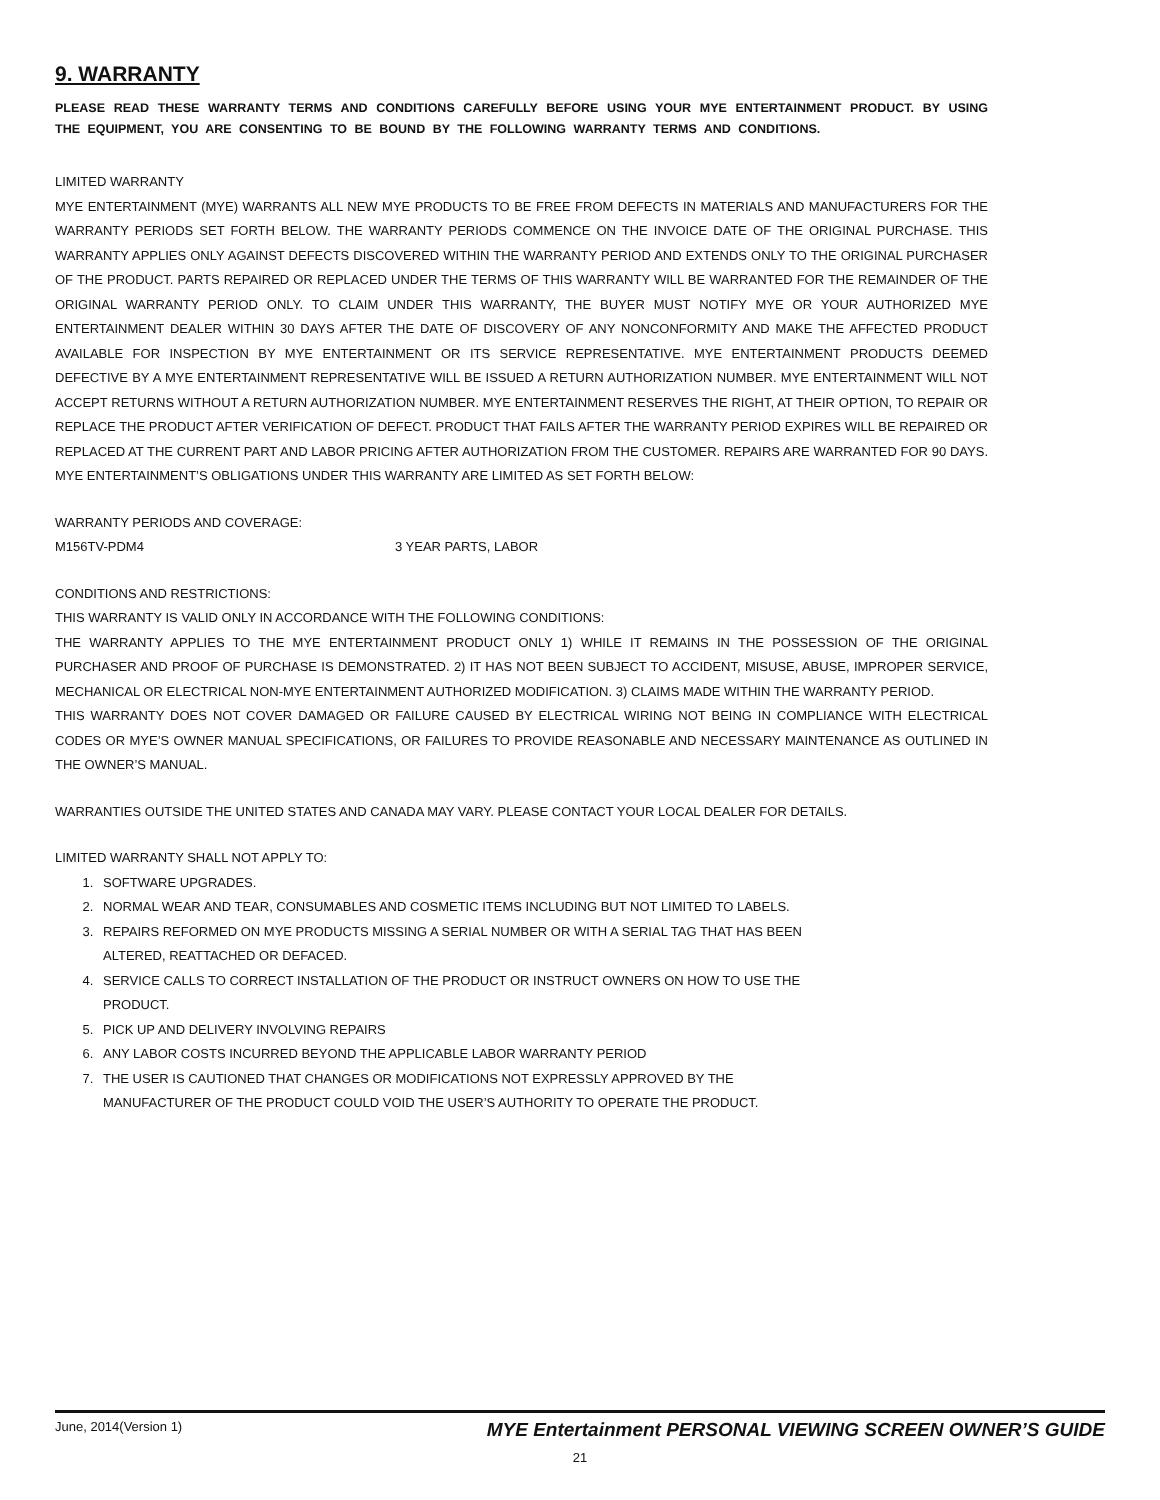9. WARRANTY
PLEASE READ THESE WARRANTY TERMS AND CONDITIONS CAREFULLY BEFORE USING YOUR MYE ENTERTAINMENT PRODUCT. BY USING THE EQUIPMENT, YOU ARE CONSENTING TO BE BOUND BY THE FOLLOWING WARRANTY TERMS AND CONDITIONS.
LIMITED WARRANTY
MYE ENTERTAINMENT (MYE) WARRANTS ALL NEW MYE PRODUCTS TO BE FREE FROM DEFECTS IN MATERIALS AND MANUFACTURERS FOR THE WARRANTY PERIODS SET FORTH BELOW. THE WARRANTY PERIODS COMMENCE ON THE INVOICE DATE OF THE ORIGINAL PURCHASE. THIS WARRANTY APPLIES ONLY AGAINST DEFECTS DISCOVERED WITHIN THE WARRANTY PERIOD AND EXTENDS ONLY TO THE ORIGINAL PURCHASER OF THE PRODUCT. PARTS REPAIRED OR REPLACED UNDER THE TERMS OF THIS WARRANTY WILL BE WARRANTED FOR THE REMAINDER OF THE ORIGINAL WARRANTY PERIOD ONLY. TO CLAIM UNDER THIS WARRANTY, THE BUYER MUST NOTIFY MYE OR YOUR AUTHORIZED MYE ENTERTAINMENT DEALER WITHIN 30 DAYS AFTER THE DATE OF DISCOVERY OF ANY NONCONFORMITY AND MAKE THE AFFECTED PRODUCT AVAILABLE FOR INSPECTION BY MYE ENTERTAINMENT OR ITS SERVICE REPRESENTATIVE. MYE ENTERTAINMENT PRODUCTS DEEMED DEFECTIVE BY A MYE ENTERTAINMENT REPRESENTATIVE WILL BE ISSUED A RETURN AUTHORIZATION NUMBER. MYE ENTERTAINMENT WILL NOT ACCEPT RETURNS WITHOUT A RETURN AUTHORIZATION NUMBER. MYE ENTERTAINMENT RESERVES THE RIGHT, AT THEIR OPTION, TO REPAIR OR REPLACE THE PRODUCT AFTER VERIFICATION OF DEFECT. PRODUCT THAT FAILS AFTER THE WARRANTY PERIOD EXPIRES WILL BE REPAIRED OR REPLACED AT THE CURRENT PART AND LABOR PRICING AFTER AUTHORIZATION FROM THE CUSTOMER. REPAIRS ARE WARRANTED FOR 90 DAYS. MYE ENTERTAINMENT’S OBLIGATIONS UNDER THIS WARRANTY ARE LIMITED AS SET FORTH BELOW:
WARRANTY PERIODS AND COVERAGE:
M156TV-PDM4 3 YEAR PARTS, LABOR
CONDITIONS AND RESTRICTIONS:
THIS WARRANTY IS VALID ONLY IN ACCORDANCE WITH THE FOLLOWING CONDITIONS:
THE WARRANTY APPLIES TO THE MYE ENTERTAINMENT PRODUCT ONLY 1) WHILE IT REMAINS IN THE POSSESSION OF THE ORIGINAL PURCHASER AND PROOF OF PURCHASE IS DEMONSTRATED. 2) IT HAS NOT BEEN SUBJECT TO ACCIDENT, MISUSE, ABUSE, IMPROPER SERVICE, MECHANICAL OR ELECTRICAL NON-MYE ENTERTAINMENT AUTHORIZED MODIFICATION. 3) CLAIMS MADE WITHIN THE WARRANTY PERIOD.
THIS WARRANTY DOES NOT COVER DAMAGED OR FAILURE CAUSED BY ELECTRICAL WIRING NOT BEING IN COMPLIANCE WITH ELECTRICAL CODES OR MYE’S OWNER MANUAL SPECIFICATIONS, OR FAILURES TO PROVIDE REASONABLE AND NECESSARY MAINTENANCE AS OUTLINED IN THE OWNER’S MANUAL.
WARRANTIES OUTSIDE THE UNITED STATES AND CANADA MAY VARY. PLEASE CONTACT YOUR LOCAL DEALER FOR DETAILS.
LIMITED WARRANTY SHALL NOT APPLY TO:
1. SOFTWARE UPGRADES.
2. NORMAL WEAR AND TEAR, CONSUMABLES AND COSMETIC ITEMS INCLUDING BUT NOT LIMITED TO LABELS.
3. REPAIRS REFORMED ON MYE PRODUCTS MISSING A SERIAL NUMBER OR WITH A SERIAL TAG THAT HAS BEEN
ALTERED, REATTACHED OR DEFACED.
4. SERVICE CALLS TO CORRECT INSTALLATION OF THE PRODUCT OR INSTRUCT OWNERS ON HOW TO USE THE
PRODUCT.
5. PICK UP AND DELIVERY INVOLVING REPAIRS
6. ANY LABOR COSTS INCURRED BEYOND THE APPLICABLE LABOR WARRANTY PERIOD
7. THE USER IS CAUTIONED THAT CHANGES OR MODIFICATIONS NOT EXPRESSLY APPROVED BY THE
MANUFACTURER OF THE PRODUCT COULD VOID THE USER’S AUTHORITY TO OPERATE THE PRODUCT.
June, 2014(Version 1) MYE Entertainment PERSONAL VIEWING SCREEN OWNER’S GUIDE
21